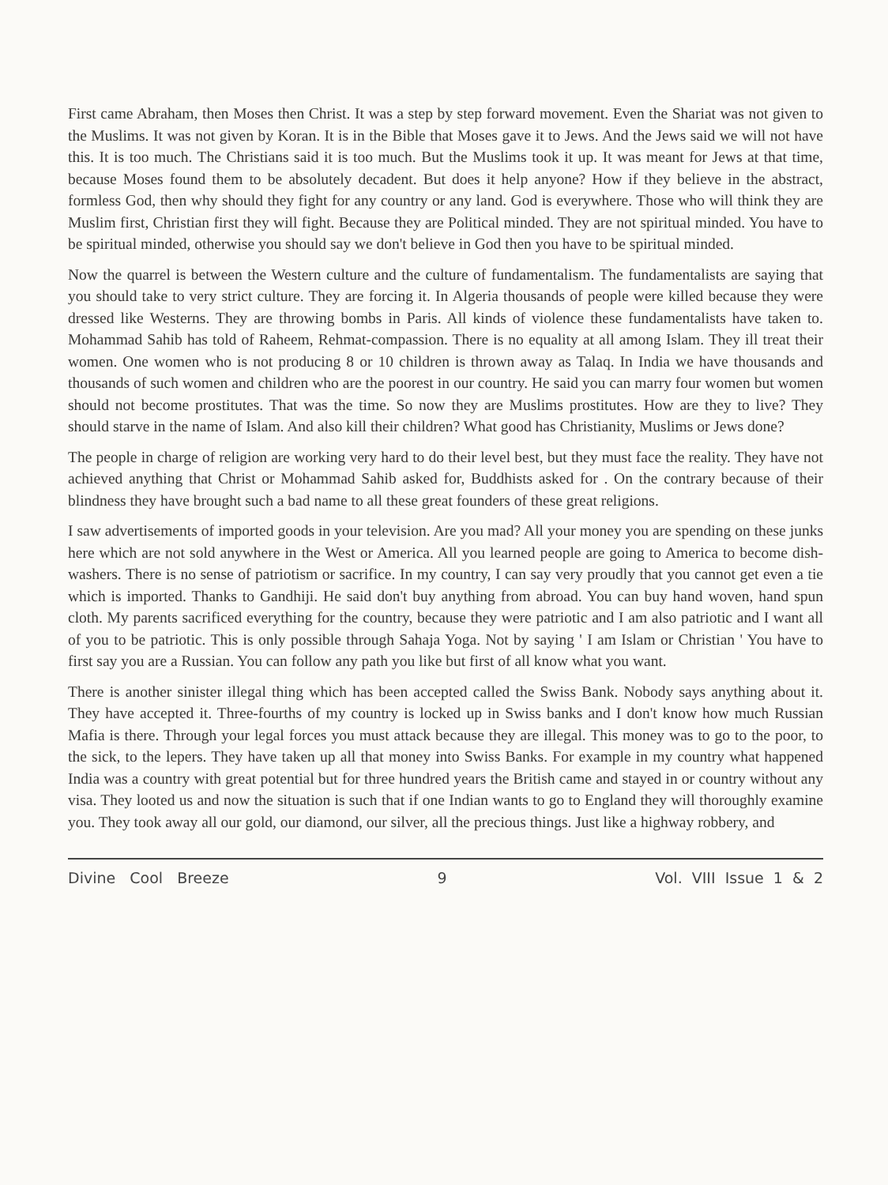First came Abraham, then Moses then Christ. It was a step by step forward movement. Even the Shariat was not given to the Muslims. It was not given by Koran. It is in the Bible that Moses gave it to Jews. And the Jews said we will not have this. It is too much. The Christians said it is too much. But the Muslims took it up. It was meant for Jews at that time, because Moses found them to be absolutely decadent. But does it help anyone? How if they believe in the abstract, formless God, then why should they fight for any country or any land. God is everywhere. Those who will think they are Muslim first, Christian first they will fight. Because they are Political minded. They are not spiritual minded. You have to be spiritual minded, otherwise you should say we don't believe in God then you have to be spiritual minded.
Now the quarrel is between the Western culture and the culture of fundamentalism. The fundamentalists are saying that you should take to very strict culture. They are forcing it. In Algeria thousands of people were killed because they were dressed like Westerns. They are throwing bombs in Paris. All kinds of violence these fundamentalists have taken to. Mohammad Sahib has told of Raheem, Rehmat-compassion. There is no equality at all among Islam. They ill treat their women. One women who is not producing 8 or 10 children is thrown away as Talaq. In India we have thousands and thousands of such women and children who are the poorest in our country. He said you can marry four women but women should not become prostitutes. That was the time. So now they are Muslims prostitutes. How are they to live? They should starve in the name of Islam. And also kill their children? What good has Christianity, Muslims or Jews done?
The people in charge of religion are working very hard to do their level best, but they must face the reality. They have not achieved anything that Christ or Mohammad Sahib asked for, Buddhists asked for . On the contrary because of their blindness they have brought such a bad name to all these great founders of these great religions.
I saw advertisements of imported goods in your television. Are you mad? All your money you are spending on these junks here which are not sold anywhere in the West or America. All you learned people are going to America to become dish-washers. There is no sense of patriotism or sacrifice. In my country, I can say very proudly that you cannot get even a tie which is imported. Thanks to Gandhiji. He said don't buy anything from abroad. You can buy hand woven, hand spun cloth. My parents sacrificed everything for the country, because they were patriotic and I am also patriotic and I want all of you to be patriotic. This is only possible through Sahaja Yoga. Not by saying ' I am Islam or Christian ' You have to first say you are a Russian. You can follow any path you like but first of all know what you want.
There is another sinister illegal thing which has been accepted called the Swiss Bank. Nobody says anything about it. They have accepted it. Three-fourths of my country is locked up in Swiss banks and I don't know how much Russian Mafia is there. Through your legal forces you must attack because they are illegal. This money was to go to the poor, to the sick, to the lepers. They have taken up all that money into Swiss Banks. For example in my country what happened India was a country with great potential but for three hundred years the British came and stayed in or country without any visa. They looted us and now the situation is such that if one Indian wants to go to England they will thoroughly examine you. They took away all our gold, our diamond, our silver, all the precious things. Just like a highway robbery, and
Divine Cool Breeze 9 Vol. VIII Issue 1 & 2